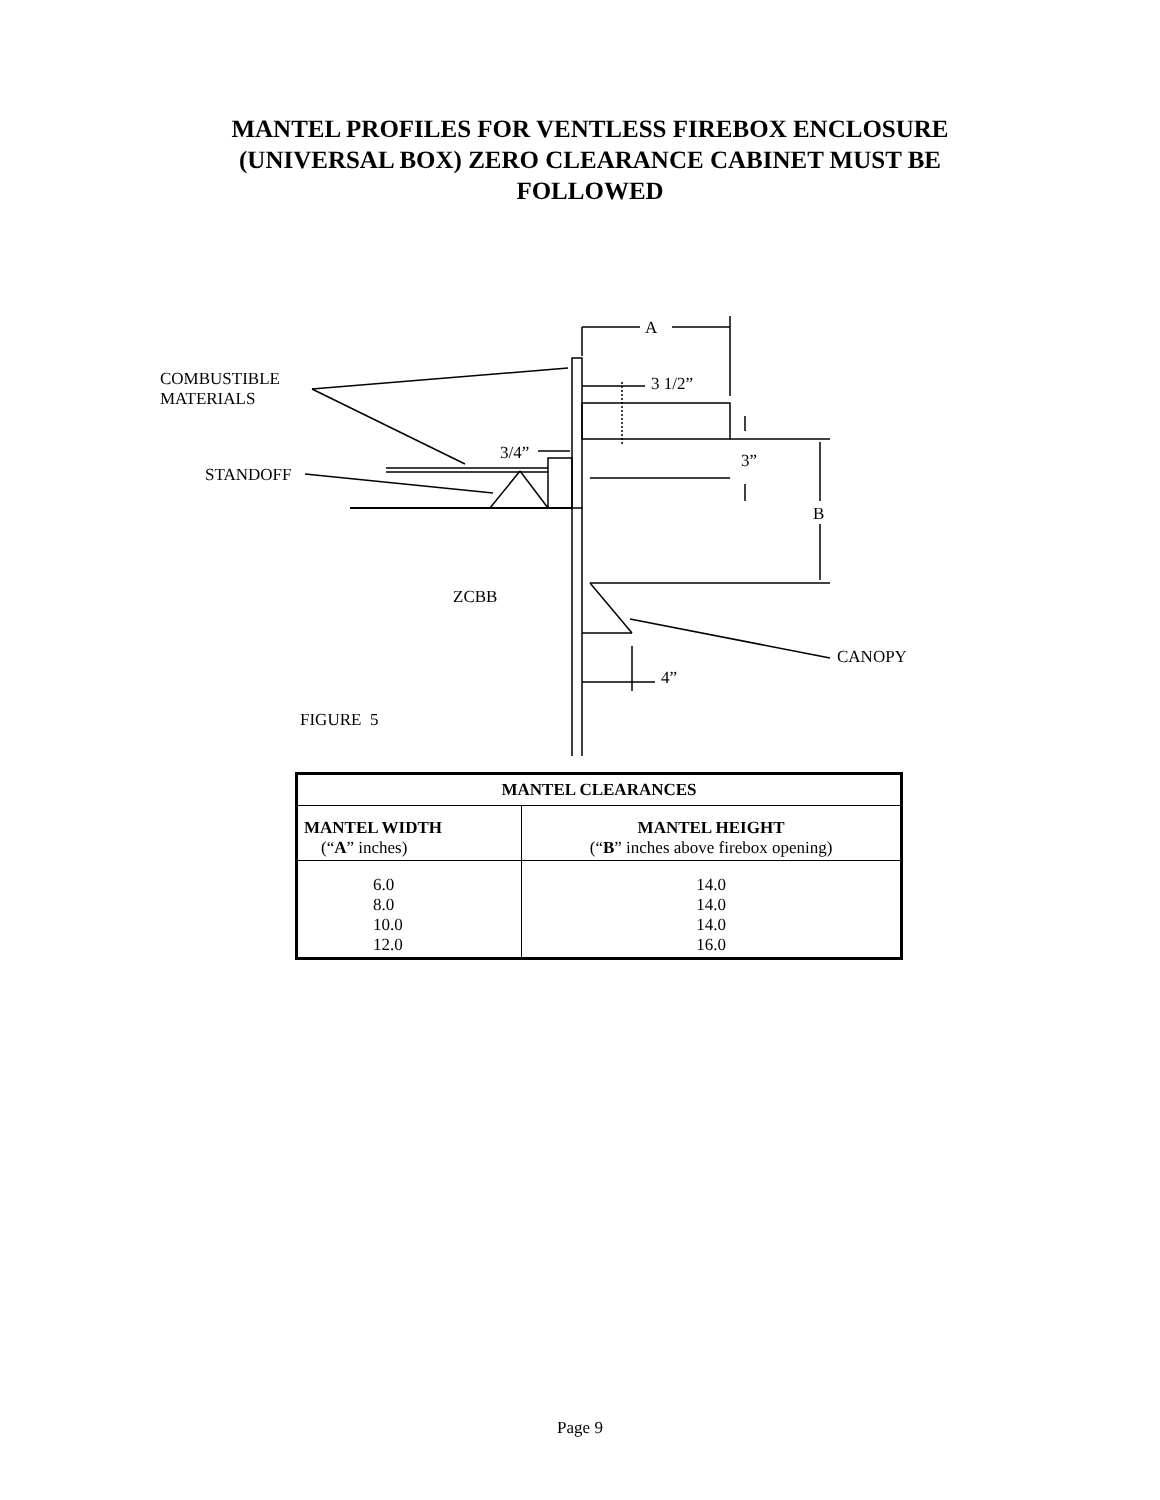MANTEL PROFILES FOR VENTLESS FIREBOX ENCLOSURE
(UNIVERSAL BOX) ZERO CLEARANCE CABINET MUST BE
FOLLOWED
A
COMBUSTIBLE
MATERIALS
3 1/2”
3/4” 3”
STANDOFF
B
ZCBB
CANOPY
4”
FIGURE 5
| MANTEL CLEARANCES | |
| --- | --- |
| MANTEL WIDTH (“ A ” inches) | MANTEL HEIGHT (“ B ” inches above firebox opening) |
| 6.0 8.0 10.0 12.0 | 14.0 14.0 14.0 16.0 |
Page 9